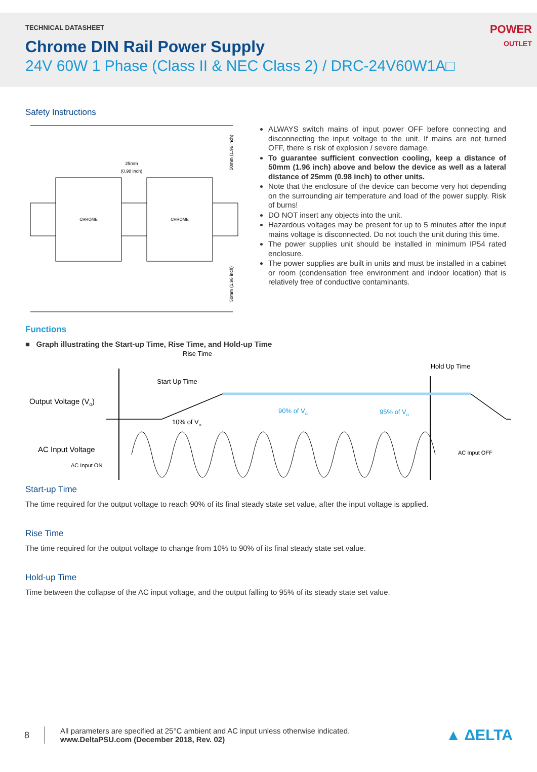TECHNICAL DATASHEET
Chrome DIN Rail Power Supply
24V 60W 1 Phase (Class II & NEC Class 2) / DRC-24V60W1A□
POWER
OUTLET
Safety Instructions
25mm
(0.98 inch)
CHROME
CHROME
50mm (1.96 inch)
50mm (1.96 inch)
ALWAYS switch mains of input power OFF before connecting and disconnecting the input voltage to the unit. If mains are not turned OFF, there is risk of explosion / severe damage.
To guarantee sufficient convection cooling, keep a distance of 50mm (1.96 inch) above and below the device as well as a lateral distance of 25mm (0.98 inch) to other units.
Note that the enclosure of the device can become very hot depending on the surrounding air temperature and load of the power supply. Risk of burns!
DO NOT insert any objects into the unit.
Hazardous voltages may be present for up to 5 minutes after the input mains voltage is disconnected. Do not touch the unit during this time.
The power supplies unit should be installed in minimum IP54 rated enclosure.
The power supplies are built in units and must be installed in a cabinet or room (condensation free environment and indoor location) that is relatively free of conductive contaminants.
Functions
■ Graph illustrating the Start-up Time, Rise Time, and Hold-up Time
Rise Time
Start Up Time
Hold Up Time
Output Voltage (Vo)
10% of Vo
90% of Vo
95% of Vo
AC Input Voltage
AC Input ON
AC Input OFF
Start-up Time
The time required for the output voltage to reach 90% of its final steady state set value, after the input voltage is applied.
Rise Time
The time required for the output voltage to change from 10% to 90% of its final steady state set value.
Hold-up Time
Time between the collapse of the AC input voltage, and the output falling to 95% of its steady state set value.
8
All parameters are specified at 25°C ambient and AC input unless otherwise indicated.
www.DeltaPSU.com (December 2018, Rev. 02)
▲ ΔELTA